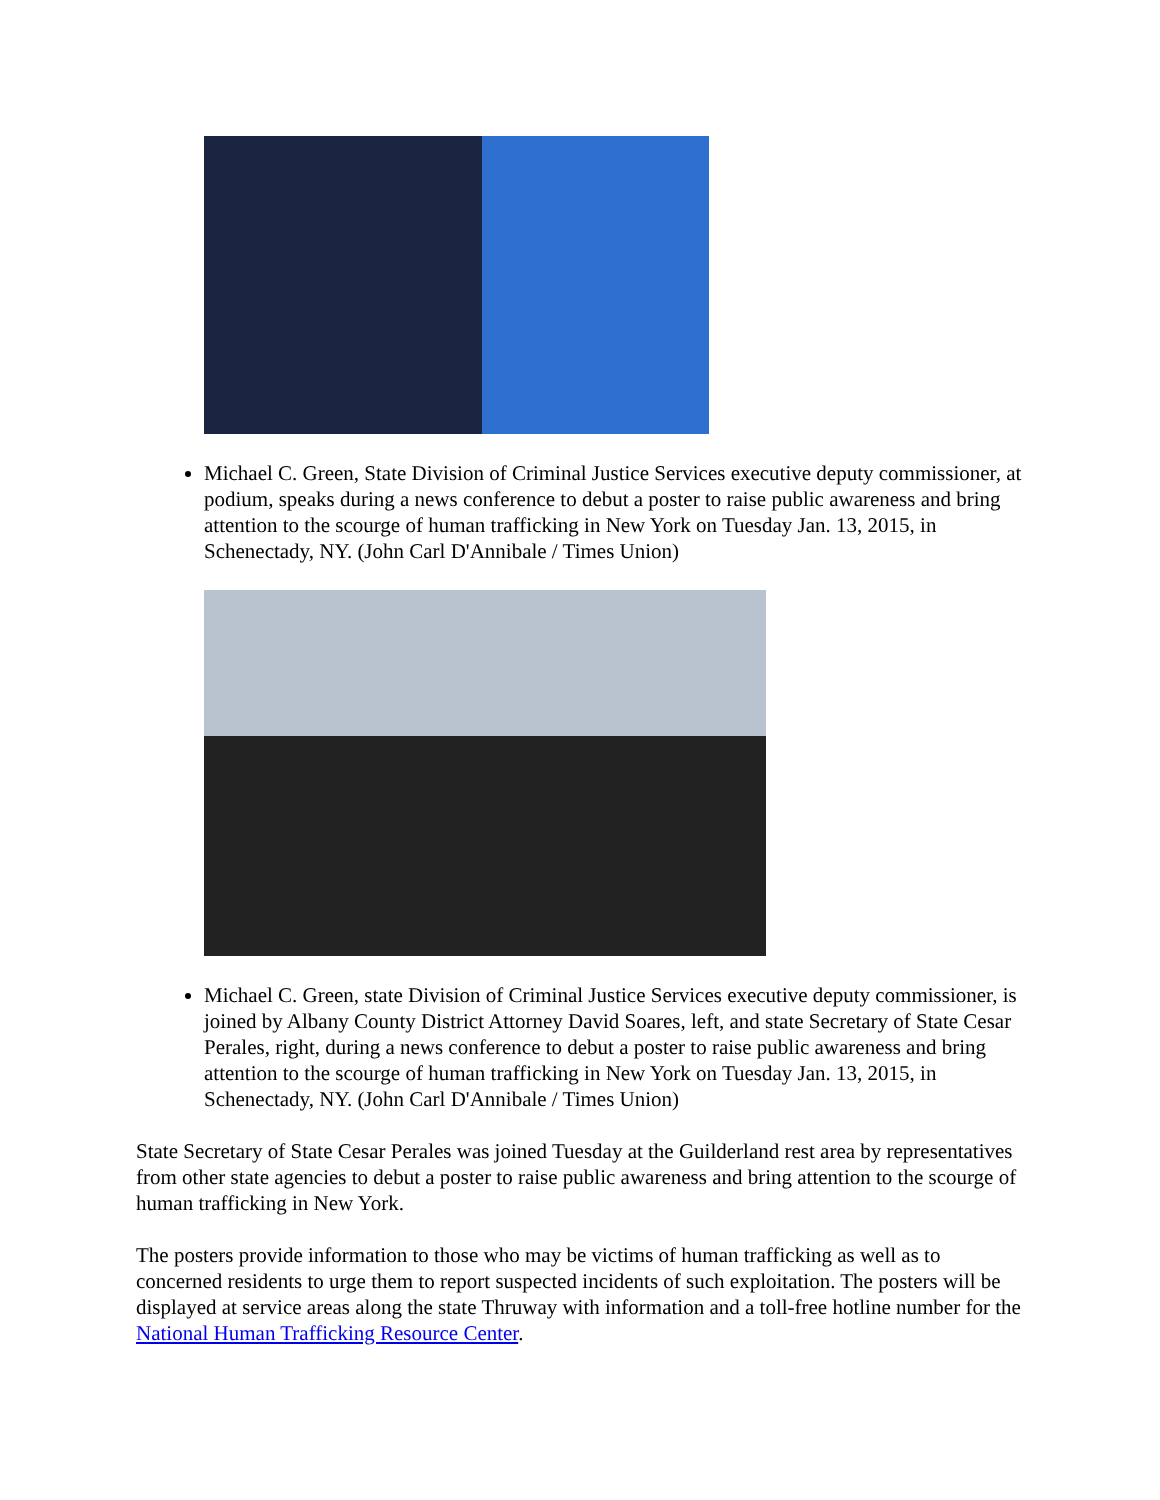Michael C. Green, State Division of Criminal Justice Services executive deputy commissioner, at podium, speaks during a news conference to debut a poster to raise public awareness and bring attention to the scourge of human trafficking in New York on Tuesday Jan. 13, 2015, in Schenectady, NY. (John Carl D'Annibale / Times Union)
Michael C. Green, state Division of Criminal Justice Services executive deputy commissioner, is joined by Albany County District Attorney David Soares, left, and state Secretary of State Cesar Perales, right, during a news conference to debut a poster to raise public awareness and bring attention to the scourge of human trafficking in New York on Tuesday Jan. 13, 2015, in Schenectady, NY. (John Carl D'Annibale / Times Union)
State Secretary of State Cesar Perales was joined Tuesday at the Guilderland rest area by representatives from other state agencies to debut a poster to raise public awareness and bring attention to the scourge of human trafficking in New York.
The posters provide information to those who may be victims of human trafficking as well as to concerned residents to urge them to report suspected incidents of such exploitation. The posters will be displayed at service areas along the state Thruway with information and a toll-free hotline number for the National Human Trafficking Resource Center.